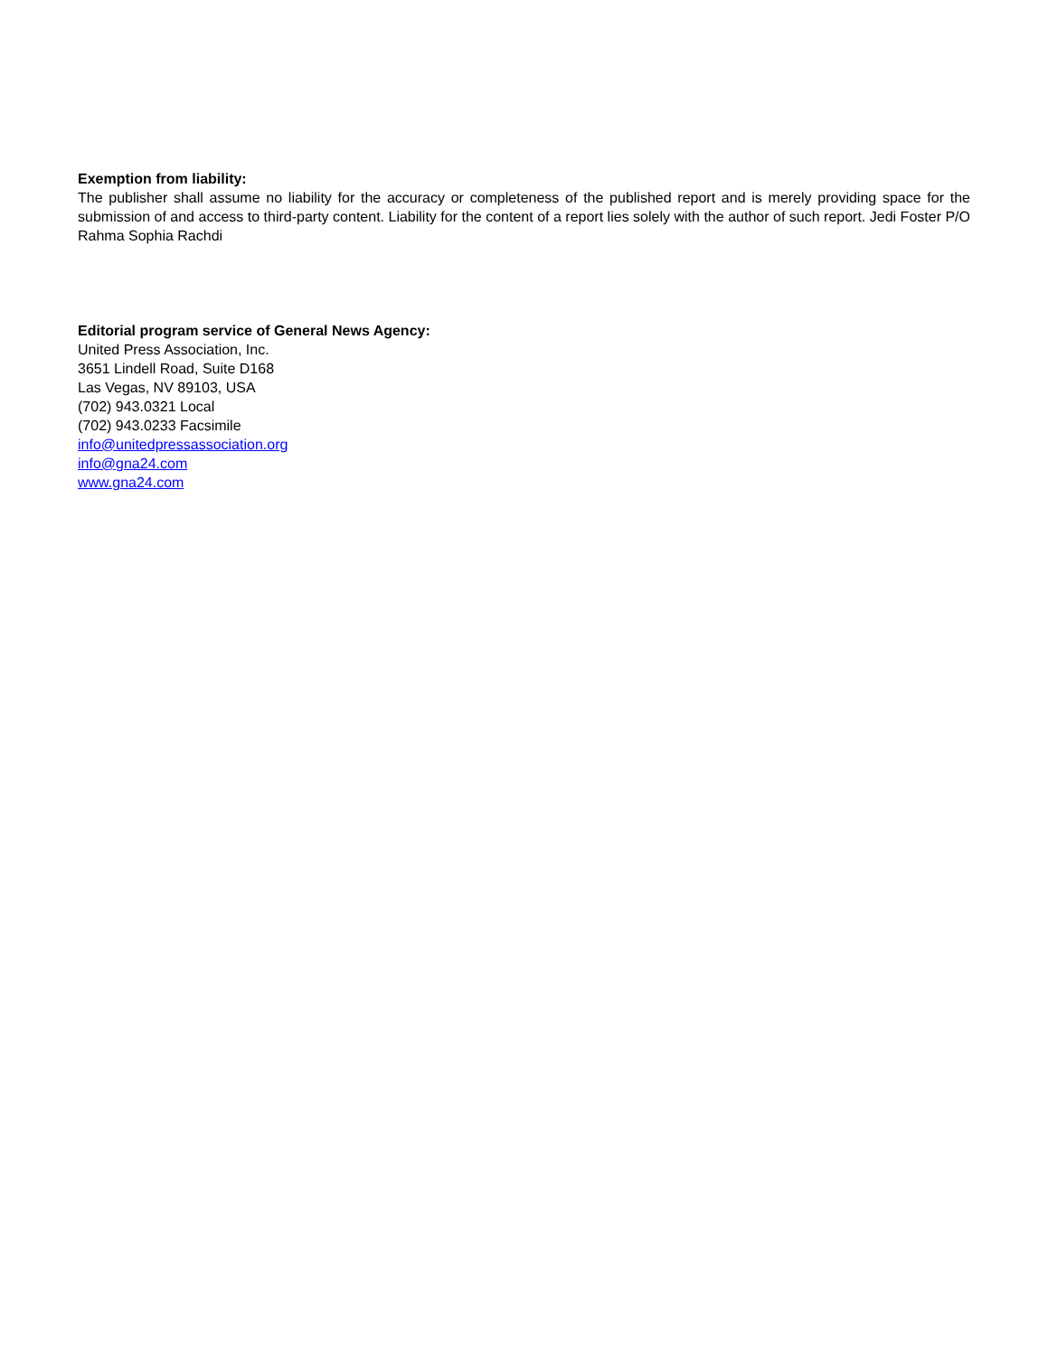Exemption from liability:
The publisher shall assume no liability for the accuracy or completeness of the published report and is merely providing space for the submission of and access to third-party content. Liability for the content of a report lies solely with the author of such report. Jedi Foster P/O Rahma Sophia Rachdi
Editorial program service of General News Agency:
United Press Association, Inc.
3651 Lindell Road, Suite D168
Las Vegas, NV 89103, USA
(702) 943.0321 Local
(702) 943.0233 Facsimile
info@unitedpressassociation.org
info@gna24.com
www.gna24.com